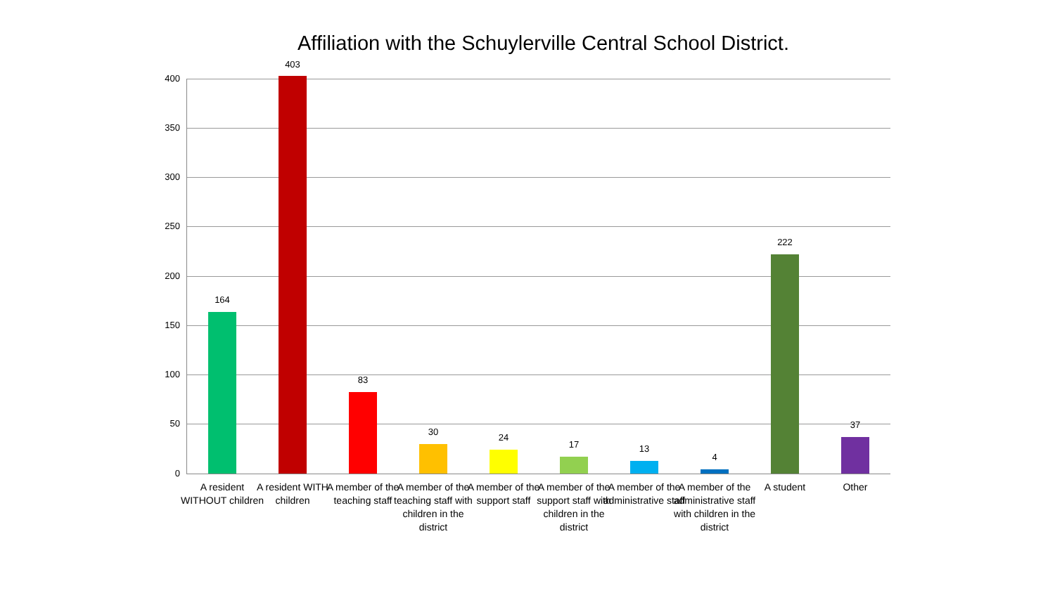Affiliation with the Schuylerville Central School District.
400
350
300
250
200
150
100
50
0
164
A resident WITHOUT children
403
A resident WITH children
83
A member of the teaching staff
30
A member of the teaching staff with children in the district
24
A member of the support staff
17
A member of the support staff with children in the district
13
A member of the administrative staff
4
A member of the administrative staff with children in the district
222
A student
37
Other